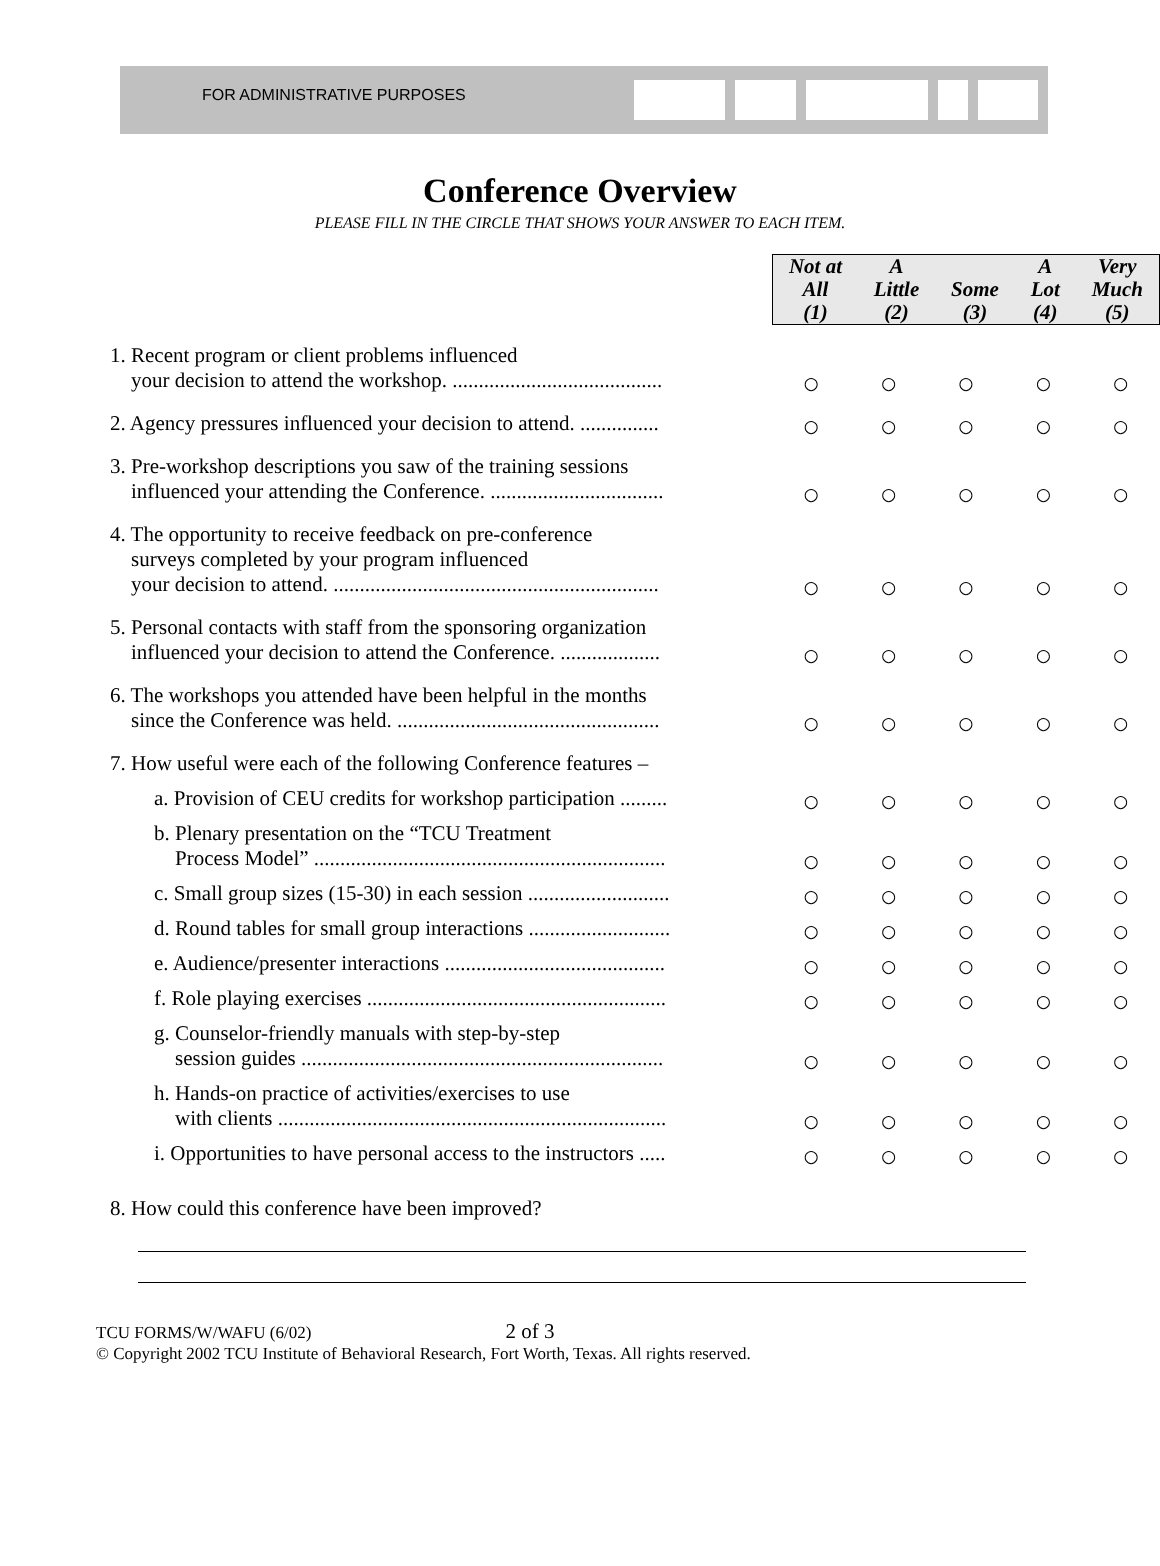FOR ADMINISTRATIVE PURPOSES
Conference Overview
PLEASE FILL IN THE CIRCLE THAT SHOWS YOUR ANSWER TO EACH ITEM.
| | Not at All (1) A Little (2) Some (3) A Lot (4) Very Much (5) | | | | |
| 1. Recent program or client problems influenced your decision to attend the workshop. ........................................ | ○ | ○ | ○ | ○ | ○ |
| 2. Agency pressures influenced your decision to attend. ............... | ○ | ○ | ○ | ○ | ○ |
| 3. Pre-workshop descriptions you saw of the training sessions influenced your attending the Conference. ................................. | ○ | ○ | ○ | ○ | ○ |
| 4. The opportunity to receive feedback on pre-conference surveys completed by your program influenced your decision to attend. .............................................................. | ○ | ○ | ○ | ○ | ○ |
| 5. Personal contacts with staff from the sponsoring organization influenced your decision to attend the Conference. ................... | ○ | ○ | ○ | ○ | ○ |
| 6. The workshops you attended have been helpful in the months since the Conference was held. .................................................. | ○ | ○ | ○ | ○ | ○ |
| 7. How useful were each of the following Conference features – | | | | | |
| a. Provision of CEU credits for workshop participation ......... | ○ | ○ | ○ | ○ | ○ |
| b. Plenary presentation on the “TCU Treatment Process Model” ................................................................... | ○ | ○ | ○ | ○ | ○ |
| c. Small group sizes (15-30) in each session ........................... | ○ | ○ | ○ | ○ | ○ |
| d. Round tables for small group interactions ........................... | ○ | ○ | ○ | ○ | ○ |
| e. Audience/presenter interactions .......................................... | ○ | ○ | ○ | ○ | ○ |
| f. Role playing exercises ......................................................... | ○ | ○ | ○ | ○ | ○ |
| g. Counselor-friendly manuals with step-by-step session guides ..................................................................... | ○ | ○ | ○ | ○ | ○ |
| h. Hands-on practice of activities/exercises to use with clients .......................................................................... | ○ | ○ | ○ | ○ | ○ |
| i. Opportunities to have personal access to the instructors ..... | ○ | ○ | ○ | ○ | ○ |
| 8. How could this conference have been improved? | | | | | |
TCU FORMS/W/WAFU (6/02) 2 of 3
© Copyright 2002 TCU Institute of Behavioral Research, Fort Worth, Texas. All rights reserved.